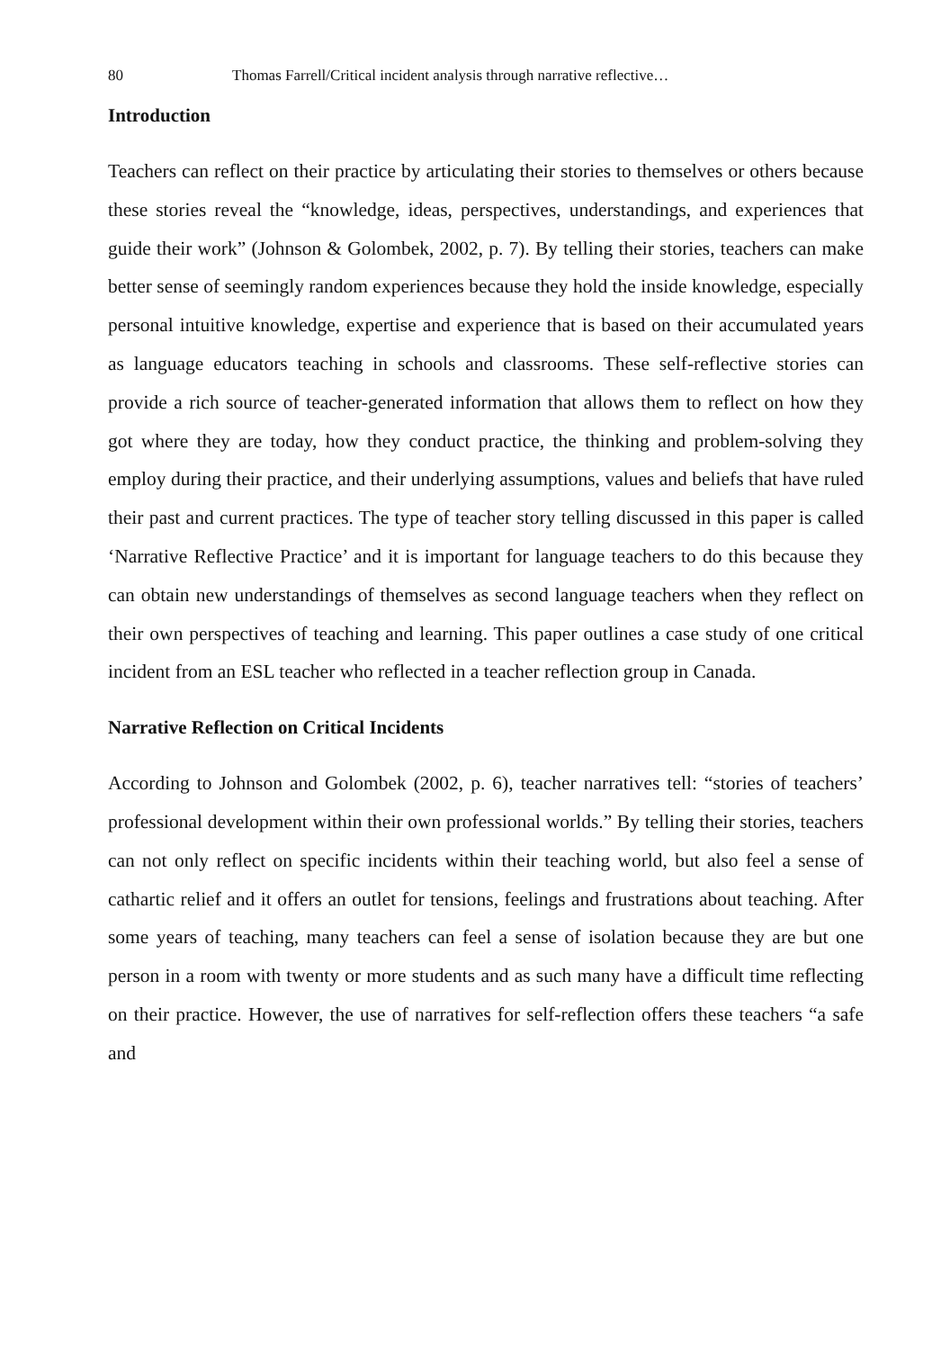80 Thomas Farrell/Critical incident analysis through narrative reflective…
Introduction
Teachers can reflect on their practice by articulating their stories to themselves or others because these stories reveal the “knowledge, ideas, perspectives, understandings, and experiences that guide their work” (Johnson & Golombek, 2002, p. 7). By telling their stories, teachers can make better sense of seemingly random experiences because they hold the inside knowledge, especially personal intuitive knowledge, expertise and experience that is based on their accumulated years as language educators teaching in schools and classrooms. These self-reflective stories can provide a rich source of teacher-generated information that allows them to reflect on how they got where they are today, how they conduct practice, the thinking and problem-solving they employ during their practice, and their underlying assumptions, values and beliefs that have ruled their past and current practices. The type of teacher story telling discussed in this paper is called ‘Narrative Reflective Practice’ and it is important for language teachers to do this because they can obtain new understandings of themselves as second language teachers when they reflect on their own perspectives of teaching and learning. This paper outlines a case study of one critical incident from an ESL teacher who reflected in a teacher reflection group in Canada.
Narrative Reflection on Critical Incidents
According to Johnson and Golombek (2002, p. 6), teacher narratives tell: “stories of teachers’ professional development within their own professional worlds.” By telling their stories, teachers can not only reflect on specific incidents within their teaching world, but also feel a sense of cathartic relief and it offers an outlet for tensions, feelings and frustrations about teaching. After some years of teaching, many teachers can feel a sense of isolation because they are but one person in a room with twenty or more students and as such many have a difficult time reflecting on their practice. However, the use of narratives for self-reflection offers these teachers “a safe and